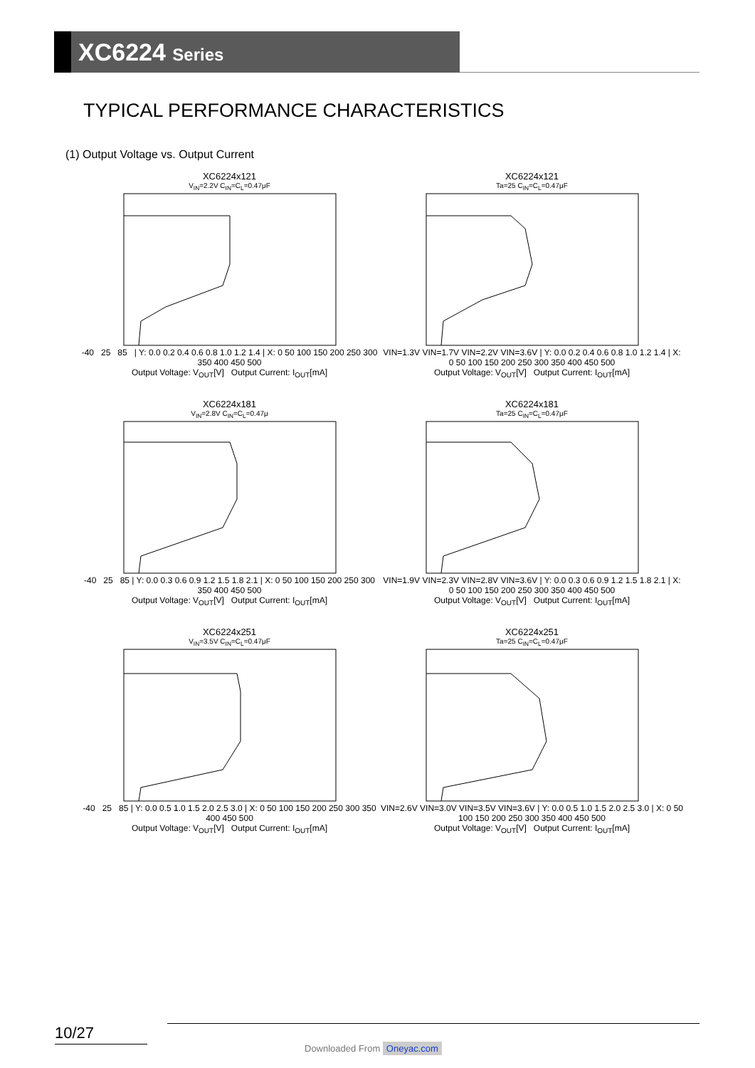XC6224 Series
TYPICAL PERFORMANCE CHARACTERISTICS
(1) Output Voltage vs. Output Current
XC6224x121
V<sub>IN</sub>=2.2V C<sub>IN</sub>=C<sub>L</sub>=0.47μF
-40 25 85 | Y: 0.0 0.2 0.4 0.6 0.8 1.0 1.2 1.4 | X: 0 50 100 150 200 250 300 350 400 450 500
Output Voltage: V<sub>OUT</sub>[V] Output Current: I<sub>OUT</sub>[mA]
XC6224x121
Ta=25 C<sub>IN</sub>=C<sub>L</sub>=0.47μF
VIN=1.3V VIN=1.7V VIN=2.2V VIN=3.6V | Y: 0.0 0.2 0.4 0.6 0.8 1.0 1.2 1.4 | X: 0 50 100 150 200 250 300 350 400 450 500
Output Voltage: V<sub>OUT</sub>[V] Output Current: I<sub>OUT</sub>[mA]
XC6224x181
V<sub>IN</sub>=2.8V C<sub>IN</sub>=C<sub>L</sub>=0.47μ
-40 25 85 | Y: 0.0 0.3 0.6 0.9 1.2 1.5 1.8 2.1 | X: 0 50 100 150 200 250 300 350 400 450 500
Output Voltage: V<sub>OUT</sub>[V] Output Current: I<sub>OUT</sub>[mA]
XC6224x181
Ta=25 C<sub>IN</sub>=C<sub>L</sub>=0.47μF
VIN=1.9V VIN=2.3V VIN=2.8V VIN=3.6V | Y: 0.0 0.3 0.6 0.9 1.2 1.5 1.8 2.1 | X: 0 50 100 150 200 250 300 350 400 450 500
Output Voltage: V<sub>OUT</sub>[V] Output Current: I<sub>OUT</sub>[mA]
XC6224x251
V<sub>IN</sub>=3.5V C<sub>IN</sub>=C<sub>L</sub>=0.47μF
-40 25 85 | Y: 0.0 0.5 1.0 1.5 2.0 2.5 3.0 | X: 0 50 100 150 200 250 300 350 400 450 500
Output Voltage: V<sub>OUT</sub>[V] Output Current: I<sub>OUT</sub>[mA]
XC6224x251
Ta=25 C<sub>IN</sub>=C<sub>L</sub>=0.47μF
VIN=2.6V VIN=3.0V VIN=3.5V VIN=3.6V | Y: 0.0 0.5 1.0 1.5 2.0 2.5 3.0 | X: 0 50 100 150 200 250 300 350 400 450 500
Output Voltage: V<sub>OUT</sub>[V] Output Current: I<sub>OUT</sub>[mA]
10/27
Downloaded From Oneyac.com